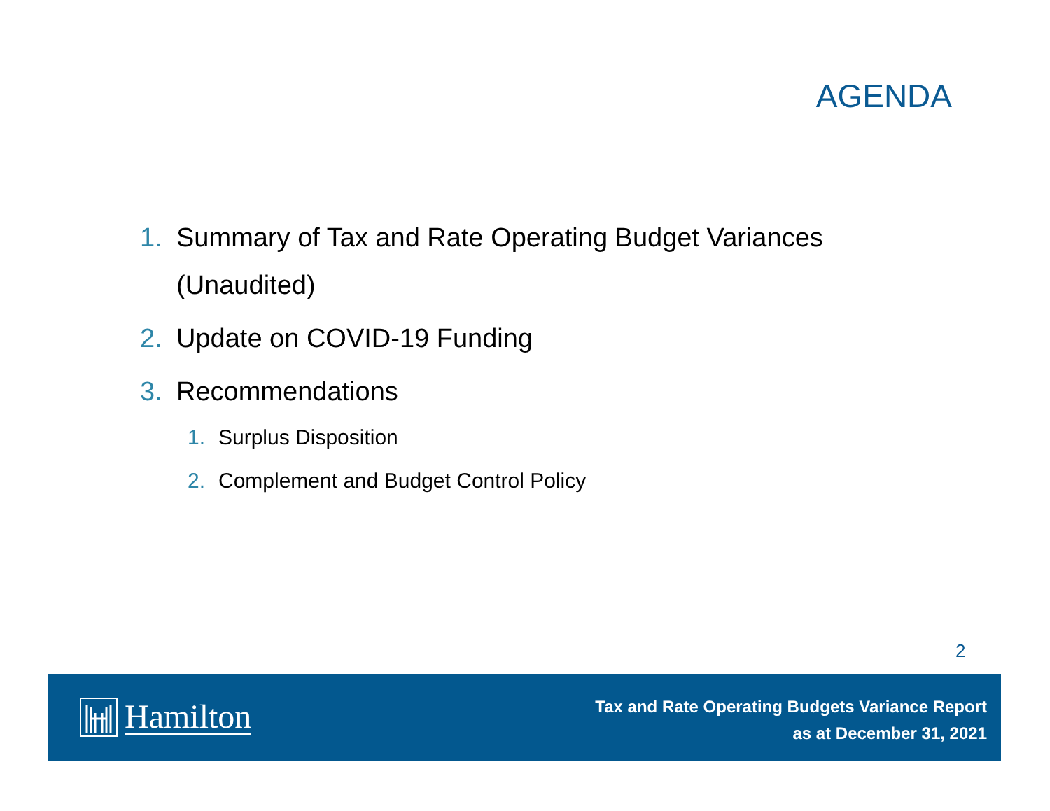AGENDA
1. Summary of Tax and Rate Operating Budget Variances (Unaudited)
2. Update on COVID-19 Funding
3. Recommendations
1. Surplus Disposition
2. Complement and Budget Control Policy
2
Hamilton
Tax and Rate Operating Budgets Variance Report
as at December 31, 2021